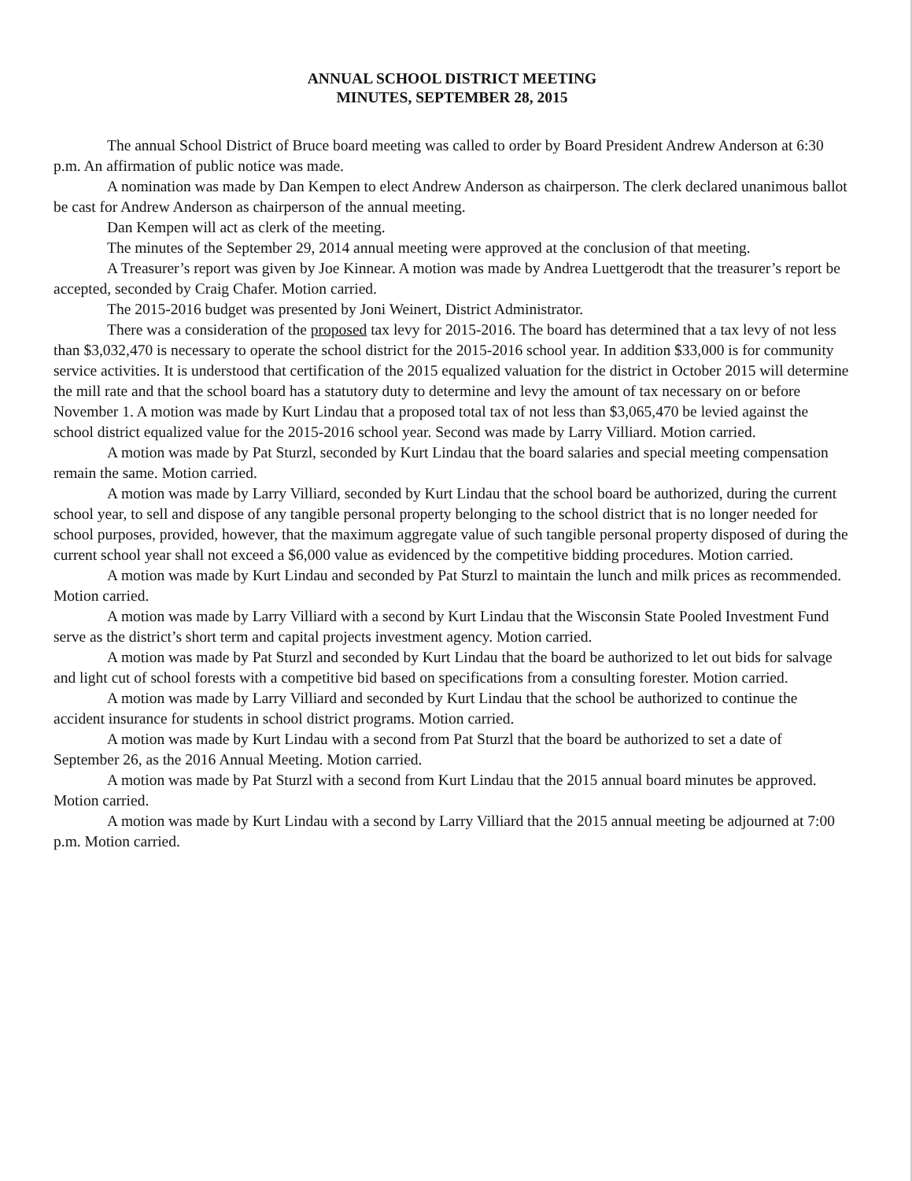ANNUAL SCHOOL DISTRICT MEETING
MINUTES, SEPTEMBER 28, 2015
The annual School District of Bruce board meeting was called to order by Board President Andrew Anderson at 6:30 p.m. An affirmation of public notice was made.
A nomination was made by Dan Kempen to elect Andrew Anderson as chairperson. The clerk declared unanimous ballot be cast for Andrew Anderson as chairperson of the annual meeting.
Dan Kempen will act as clerk of the meeting.
The minutes of the September 29, 2014 annual meeting were approved at the conclusion of that meeting.
A Treasurer’s report was given by Joe Kinnear. A motion was made by Andrea Luettgerodt that the treasurer’s report be accepted, seconded by Craig Chafer. Motion carried.
The 2015-2016 budget was presented by Joni Weinert, District Administrator.
There was a consideration of the proposed tax levy for 2015-2016. The board has determined that a tax levy of not less than $3,032,470 is necessary to operate the school district for the 2015-2016 school year. In addition $33,000 is for community service activities. It is understood that certification of the 2015 equalized valuation for the district in October 2015 will determine the mill rate and that the school board has a statutory duty to determine and levy the amount of tax necessary on or before November 1. A motion was made by Kurt Lindau that a proposed total tax of not less than $3,065,470 be levied against the school district equalized value for the 2015-2016 school year. Second was made by Larry Villiard. Motion carried.
A motion was made by Pat Sturzl, seconded by Kurt Lindau that the board salaries and special meeting compensation remain the same. Motion carried.
A motion was made by Larry Villiard, seconded by Kurt Lindau that the school board be authorized, during the current school year, to sell and dispose of any tangible personal property belonging to the school district that is no longer needed for school purposes, provided, however, that the maximum aggregate value of such tangible personal property disposed of during the current school year shall not exceed a $6,000 value as evidenced by the competitive bidding procedures. Motion carried.
A motion was made by Kurt Lindau and seconded by Pat Sturzl to maintain the lunch and milk prices as recommended. Motion carried.
A motion was made by Larry Villiard with a second by Kurt Lindau that the Wisconsin State Pooled Investment Fund serve as the district’s short term and capital projects investment agency. Motion carried.
A motion was made by Pat Sturzl and seconded by Kurt Lindau that the board be authorized to let out bids for salvage and light cut of school forests with a competitive bid based on specifications from a consulting forester. Motion carried.
A motion was made by Larry Villiard and seconded by Kurt Lindau that the school be authorized to continue the accident insurance for students in school district programs. Motion carried.
A motion was made by Kurt Lindau with a second from Pat Sturzl that the board be authorized to set a date of September 26, as the 2016 Annual Meeting. Motion carried.
A motion was made by Pat Sturzl with a second from Kurt Lindau that the 2015 annual board minutes be approved. Motion carried.
A motion was made by Kurt Lindau with a second by Larry Villiard that the 2015 annual meeting be adjourned at 7:00 p.m. Motion carried.